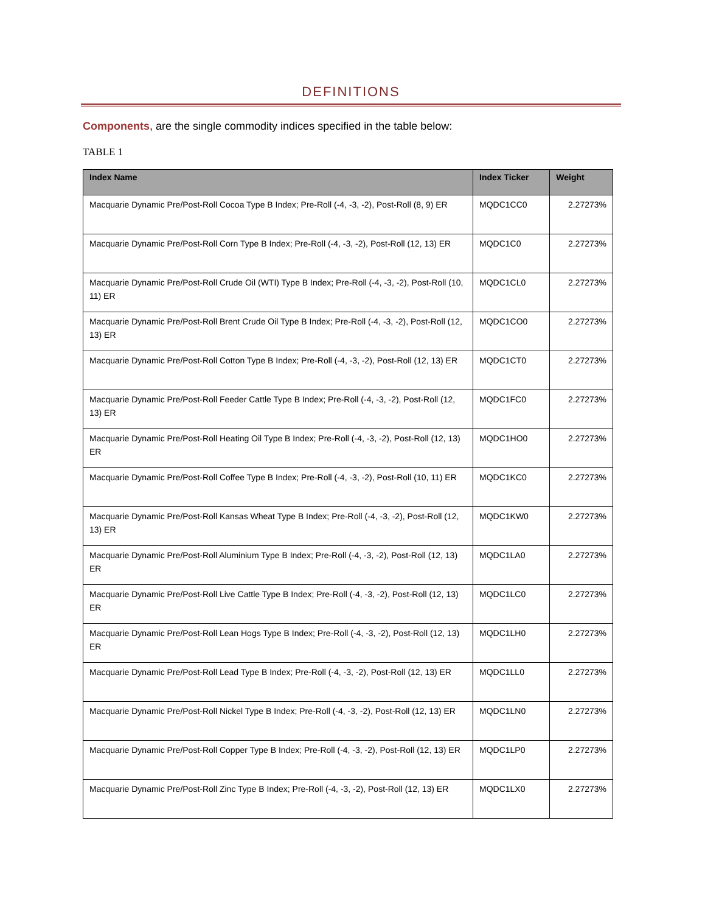DEFINITIONS
Components, are the single commodity indices specified in the table below:
TABLE 1
| Index Name | Index Ticker | Weight |
| --- | --- | --- |
| Macquarie Dynamic Pre/Post-Roll Cocoa Type B Index; Pre-Roll (-4, -3, -2), Post-Roll (8, 9) ER | MQDC1CC0 | 2.27273% |
| Macquarie Dynamic Pre/Post-Roll Corn Type B Index; Pre-Roll (-4, -3, -2), Post-Roll (12, 13) ER | MQDC1C0 | 2.27273% |
| Macquarie Dynamic Pre/Post-Roll Crude Oil (WTI) Type B Index; Pre-Roll (-4, -3, -2), Post-Roll (10, 11) ER | MQDC1CL0 | 2.27273% |
| Macquarie Dynamic Pre/Post-Roll Brent Crude Oil Type B Index; Pre-Roll (-4, -3, -2), Post-Roll (12, 13) ER | MQDC1CO0 | 2.27273% |
| Macquarie Dynamic Pre/Post-Roll Cotton Type B Index; Pre-Roll (-4, -3, -2), Post-Roll (12, 13) ER | MQDC1CT0 | 2.27273% |
| Macquarie Dynamic Pre/Post-Roll Feeder Cattle Type B Index; Pre-Roll (-4, -3, -2), Post-Roll (12, 13) ER | MQDC1FC0 | 2.27273% |
| Macquarie Dynamic Pre/Post-Roll Heating Oil Type B Index; Pre-Roll (-4, -3, -2), Post-Roll (12, 13) ER | MQDC1HO0 | 2.27273% |
| Macquarie Dynamic Pre/Post-Roll Coffee Type B Index; Pre-Roll (-4, -3, -2), Post-Roll (10, 11) ER | MQDC1KC0 | 2.27273% |
| Macquarie Dynamic Pre/Post-Roll Kansas Wheat Type B Index; Pre-Roll (-4, -3, -2), Post-Roll (12, 13) ER | MQDC1KW0 | 2.27273% |
| Macquarie Dynamic Pre/Post-Roll Aluminium Type B Index; Pre-Roll (-4, -3, -2), Post-Roll (12, 13) ER | MQDC1LA0 | 2.27273% |
| Macquarie Dynamic Pre/Post-Roll Live Cattle Type B Index; Pre-Roll (-4, -3, -2), Post-Roll (12, 13) ER | MQDC1LC0 | 2.27273% |
| Macquarie Dynamic Pre/Post-Roll Lean Hogs Type B Index; Pre-Roll (-4, -3, -2), Post-Roll (12, 13) ER | MQDC1LH0 | 2.27273% |
| Macquarie Dynamic Pre/Post-Roll Lead Type B Index; Pre-Roll (-4, -3, -2), Post-Roll (12, 13) ER | MQDC1LL0 | 2.27273% |
| Macquarie Dynamic Pre/Post-Roll Nickel Type B Index; Pre-Roll (-4, -3, -2), Post-Roll (12, 13) ER | MQDC1LN0 | 2.27273% |
| Macquarie Dynamic Pre/Post-Roll Copper Type B Index; Pre-Roll (-4, -3, -2), Post-Roll (12, 13) ER | MQDC1LP0 | 2.27273% |
| Macquarie Dynamic Pre/Post-Roll Zinc Type B Index; Pre-Roll (-4, -3, -2), Post-Roll (12, 13) ER | MQDC1LX0 | 2.27273% |